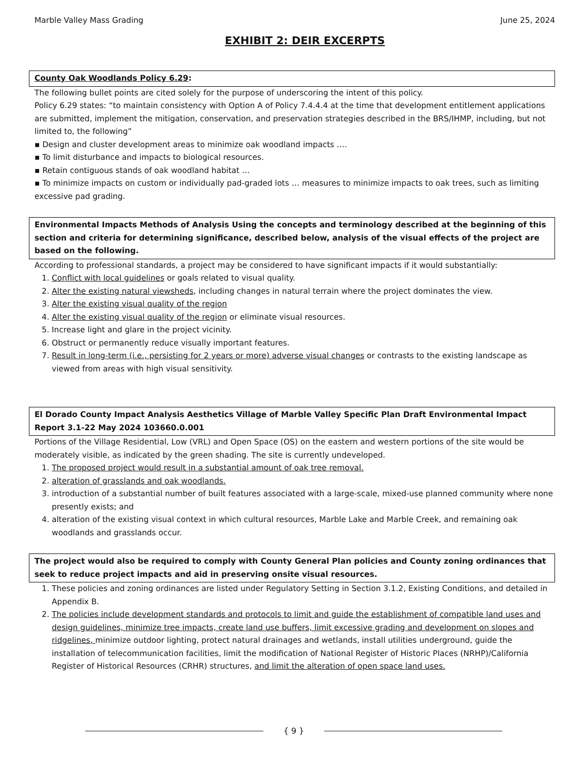Marble Valley Mass Grading June 25, 2024
EXHIBIT 2: DEIR EXCERPTS
County Oak Woodlands Policy 6.29:
The following bullet points are cited solely for the purpose of underscoring the intent of this policy.
Policy 6.29 states: “to maintain consistency with Option A of Policy 7.4.4.4 at the time that development entitlement applications are submitted, implement the mitigation, conservation, and preservation strategies described in the BRS/IHMP, including, but not limited to, the following”
▪ Design and cluster development areas to minimize oak woodland impacts ….
▪ To limit disturbance and impacts to biological resources.
▪ Retain contiguous stands of oak woodland habitat …
▪ To minimize impacts on custom or individually pad-graded lots … measures to minimize impacts to oak trees, such as limiting excessive pad grading.
Environmental Impacts Methods of Analysis Using the concepts and terminology described at the beginning of this section and criteria for determining significance, described below, analysis of the visual effects of the project are based on the following.
According to professional standards, a project may be considered to have significant impacts if it would substantially:
1. Conflict with local guidelines or goals related to visual quality.
2. Alter the existing natural viewsheds, including changes in natural terrain where the project dominates the view.
3. Alter the existing visual quality of the region
4. Alter the existing visual quality of the region or eliminate visual resources.
5. Increase light and glare in the project vicinity.
6. Obstruct or permanently reduce visually important features.
7. Result in long-term (i.e., persisting for 2 years or more) adverse visual changes or contrasts to the existing landscape as viewed from areas with high visual sensitivity.
El Dorado County Impact Analysis Aesthetics Village of Marble Valley Specific Plan Draft Environmental Impact Report 3.1-22 May 2024 103660.0.001
Portions of the Village Residential, Low (VRL) and Open Space (OS) on the eastern and western portions of the site would be moderately visible, as indicated by the green shading. The site is currently undeveloped.
1. The proposed project would result in a substantial amount of oak tree removal.
2. alteration of grasslands and oak woodlands.
3. introduction of a substantial number of built features associated with a large-scale, mixed-use planned community where none presently exists; and
4. alteration of the existing visual context in which cultural resources, Marble Lake and Marble Creek, and remaining oak woodlands and grasslands occur.
The project would also be required to comply with County General Plan policies and County zoning ordinances that seek to reduce project impacts and aid in preserving onsite visual resources.
1. These policies and zoning ordinances are listed under Regulatory Setting in Section 3.1.2, Existing Conditions, and detailed in Appendix B.
2. The policies include development standards and protocols to limit and guide the establishment of compatible land uses and design guidelines, minimize tree impacts, create land use buffers, limit excessive grading and development on slopes and ridgelines, minimize outdoor lighting, protect natural drainages and wetlands, install utilities underground, guide the installation of telecommunication facilities, limit the modification of National Register of Historic Places (NRHP)/California Register of Historical Resources (CRHR) structures, and limit the alteration of open space land uses.
{ 9 }